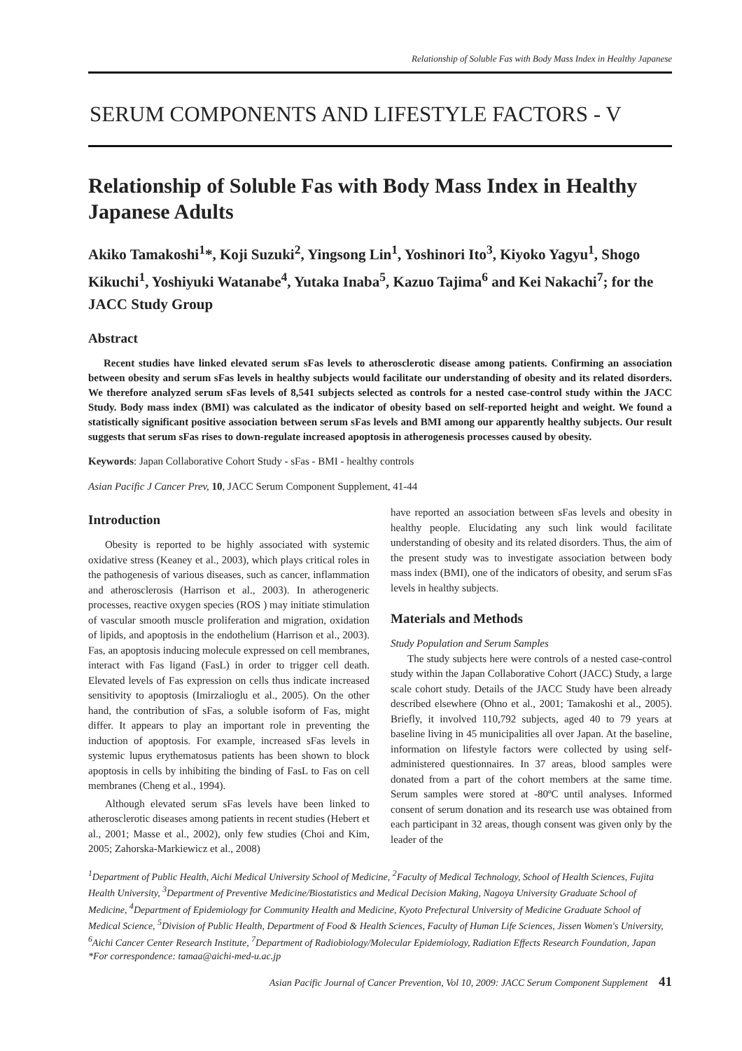Relationship of Soluble Fas with Body Mass Index in Healthy Japanese
SERUM COMPONENTS AND LIFESTYLE FACTORS - V
Relationship of Soluble Fas with Body Mass Index in Healthy Japanese Adults
Akiko Tamakoshi<sup>1</sup>*, Koji Suzuki<sup>2</sup>, Yingsong Lin<sup>1</sup>, Yoshinori Ito<sup>3</sup>, Kiyoko Yagyu<sup>1</sup>, Shogo Kikuchi<sup>1</sup>, Yoshiyuki Watanabe<sup>4</sup>, Yutaka Inaba<sup>5</sup>, Kazuo Tajima<sup>6</sup> and Kei Nakachi<sup>7</sup>; for the JACC Study Group
Abstract
Recent studies have linked elevated serum sFas levels to atherosclerotic disease among patients. Confirming an association between obesity and serum sFas levels in healthy subjects would facilitate our understanding of obesity and its related disorders. We therefore analyzed serum sFas levels of 8,541 subjects selected as controls for a nested case-control study within the JACC Study. Body mass index (BMI) was calculated as the indicator of obesity based on self-reported height and weight. We found a statistically significant positive association between serum sFas levels and BMI among our apparently healthy subjects. Our result suggests that serum sFas rises to down-regulate increased apoptosis in atherogenesis processes caused by obesity.
Keywords: Japan Collaborative Cohort Study - sFas - BMI - healthy controls
Asian Pacific J Cancer Prev, 10, JACC Serum Component Supplement, 41-44
Introduction
Obesity is reported to be highly associated with systemic oxidative stress (Keaney et al., 2003), which plays critical roles in the pathogenesis of various diseases, such as cancer, inflammation and atherosclerosis (Harrison et al., 2003). In atherogeneric processes, reactive oxygen species (ROS ) may initiate stimulation of vascular smooth muscle proliferation and migration, oxidation of lipids, and apoptosis in the endothelium (Harrison et al., 2003). Fas, an apoptosis inducing molecule expressed on cell membranes, interact with Fas ligand (FasL) in order to trigger cell death. Elevated levels of Fas expression on cells thus indicate increased sensitivity to apoptosis (Imirzalioglu et al., 2005). On the other hand, the contribution of sFas, a soluble isoform of Fas, might differ. It appears to play an important role in preventing the induction of apoptosis. For example, increased sFas levels in systemic lupus erythematosus patients has been shown to block apoptosis in cells by inhibiting the binding of FasL to Fas on cell membranes (Cheng et al., 1994).
Although elevated serum sFas levels have been linked to atherosclerotic diseases among patients in recent studies (Hebert et al., 2001; Masse et al., 2002), only few studies (Choi and Kim, 2005; Zahorska-Markiewicz et al., 2008)
have reported an association between sFas levels and obesity in healthy people. Elucidating any such link would facilitate understanding of obesity and its related disorders. Thus, the aim of the present study was to investigate association between body mass index (BMI), one of the indicators of obesity, and serum sFas levels in healthy subjects.
Materials and Methods
Study Population and Serum Samples
The study subjects here were controls of a nested case-control study within the Japan Collaborative Cohort (JACC) Study, a large scale cohort study. Details of the JACC Study have been already described elsewhere (Ohno et al., 2001; Tamakoshi et al., 2005). Briefly, it involved 110,792 subjects, aged 40 to 79 years at baseline living in 45 municipalities all over Japan. At the baseline, information on lifestyle factors were collected by using self-administered questionnaires. In 37 areas, blood samples were donated from a part of the cohort members at the same time. Serum samples were stored at -80ºC until analyses. Informed consent of serum donation and its research use was obtained from each participant in 32 areas, though consent was given only by the leader of the
<sup>1</sup> Department of Public Health, Aichi Medical University School of Medicine, <sup>2</sup>Faculty of Medical Technology, School of Health Sciences, Fujita Health University, <sup>3</sup>Department of Preventive Medicine/Biostatistics and Medical Decision Making, Nagoya University Graduate School of Medicine, <sup>4</sup>Department of Epidemiology for Community Health and Medicine, Kyoto Prefectural University of Medicine Graduate School of Medical Science, <sup>5</sup>Division of Public Health, Department of Food & Health Sciences, Faculty of Human Life Sciences, Jissen Women's University, <sup>6</sup>Aichi Cancer Center Research Institute, <sup>7</sup>Department of Radiobiology/Molecular Epidemiology, Radiation Effects Research Foundation, Japan *For correspondence: tamaa@aichi-med-u.ac.jp
Asian Pacific Journal of Cancer Prevention, Vol 10, 2009: JACC Serum Component Supplement 41